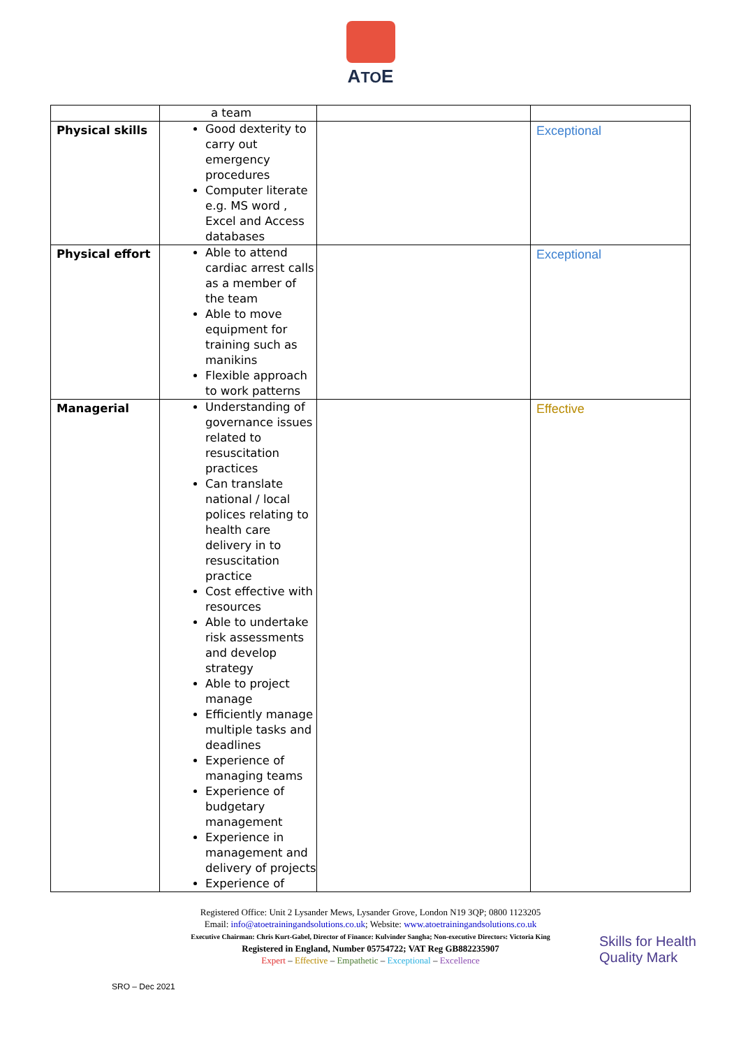ATOE
| | a team | | |
| Physical skills | Good dexterity to carry out emergency procedures Computer literate e.g. MS word , Excel and Access databases | | Exceptional |
| Physical effort | Able to attend cardiac arrest calls as a member of the team Able to move equipment for training such as manikins Flexible approach to work patterns | | Exceptional |
| Managerial | Understanding of governance issues related to resuscitation practices Can translate national / local polices relating to health care delivery in to resuscitation practice Cost effective with resources Able to undertake risk assessments and develop strategy Able to project manage Efficiently manage multiple tasks and deadlines Experience of managing teams Experience of budgetary management Experience in management and delivery of projects Experience of | | Effective |
Registered Office: Unit 2 Lysander Mews, Lysander Grove, London N19 3QP; 0800 1123205
Email: info@atoetrainingandsolutions.co.uk; Website: www.atoetrainingandsolutions.co.uk
Executive Chairman: Chris Kurt-Gabel, Director of Finance: Kulvinder Sangha; Non-executive Directors: Victoria King
Registered in England, Number 05754722; VAT Reg GB882235907
Expert – Effective – Empathetic – Exceptional – Excellence
Skills for Health Quality Mark
SRO – Dec 2021